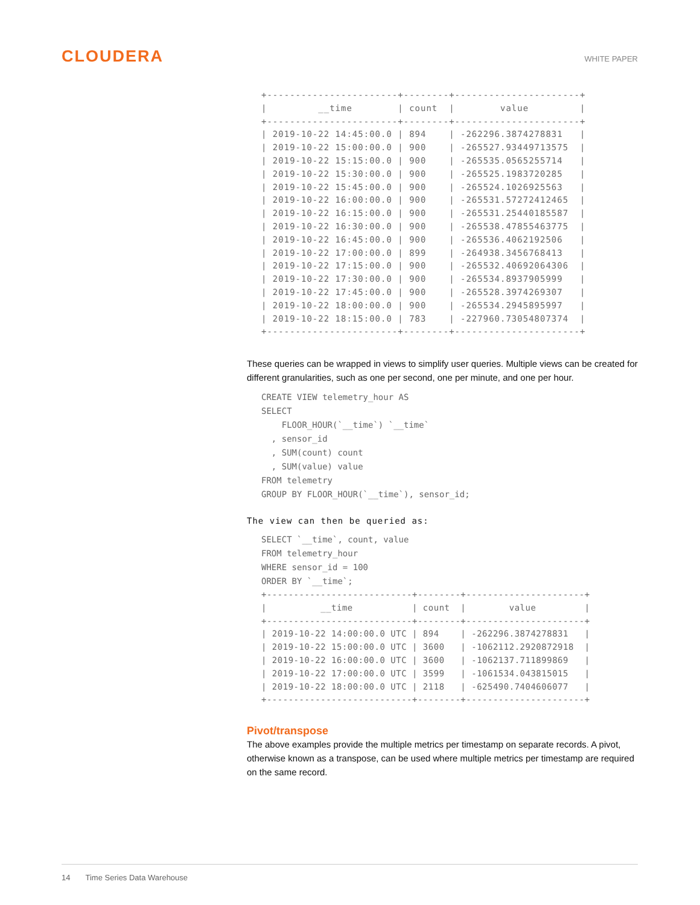CLOUDERA
WHITE PAPER
+-----------------------+--------+----------------------+
|         __time        | count  |        value         |
+-----------------------+--------+----------------------+
| 2019-10-22 14:45:00.0 | 894    | -262296.3874278831   |
| 2019-10-22 15:00:00.0 | 900    | -265527.93449713575  |
| 2019-10-22 15:15:00.0 | 900    | -265535.0565255714   |
| 2019-10-22 15:30:00.0 | 900    | -265525.1983720285   |
| 2019-10-22 15:45:00.0 | 900    | -265524.1026925563   |
| 2019-10-22 16:00:00.0 | 900    | -265531.57272412465  |
| 2019-10-22 16:15:00.0 | 900    | -265531.25440185587  |
| 2019-10-22 16:30:00.0 | 900    | -265538.47855463775  |
| 2019-10-22 16:45:00.0 | 900    | -265536.4062192506   |
| 2019-10-22 17:00:00.0 | 899    | -264938.3456768413   |
| 2019-10-22 17:15:00.0 | 900    | -265532.40692064306  |
| 2019-10-22 17:30:00.0 | 900    | -265534.8937905999   |
| 2019-10-22 17:45:00.0 | 900    | -265528.3974269307   |
| 2019-10-22 18:00:00.0 | 900    | -265534.2945895997   |
| 2019-10-22 18:15:00.0 | 783    | -227960.73054807374  |
+-----------------------+--------+----------------------+
These queries can be wrapped in views to simplify user queries. Multiple views can be created for different granularities, such as one per second, one per minute, and one per hour.
CREATE VIEW telemetry_hour AS
SELECT
    FLOOR_HOUR(`__time`) `__time`
  , sensor_id
  , SUM(count) count
  , SUM(value) value
FROM telemetry
GROUP BY FLOOR_HOUR(`__time`), sensor_id;
The view can then be queried as:
SELECT `__time`, count, value
FROM telemetry_hour
WHERE sensor_id = 100
ORDER BY `__time`;
+---------------------------+--------+----------------------+
|          __time           | count  |        value         |
+---------------------------+--------+----------------------+
| 2019-10-22 14:00:00.0 UTC | 894    | -262296.3874278831   |
| 2019-10-22 15:00:00.0 UTC | 3600   | -1062112.2920872918  |
| 2019-10-22 16:00:00.0 UTC | 3600   | -1062137.711899869   |
| 2019-10-22 17:00:00.0 UTC | 3599   | -1061534.043815015   |
| 2019-10-22 18:00:00.0 UTC | 2118   | -625490.7404606077   |
+---------------------------+--------+----------------------+
Pivot/transpose
The above examples provide the multiple metrics per timestamp on separate records. A pivot, otherwise known as a transpose, can be used where multiple metrics per timestamp are required on the same record.
14 Time Series Data Warehouse